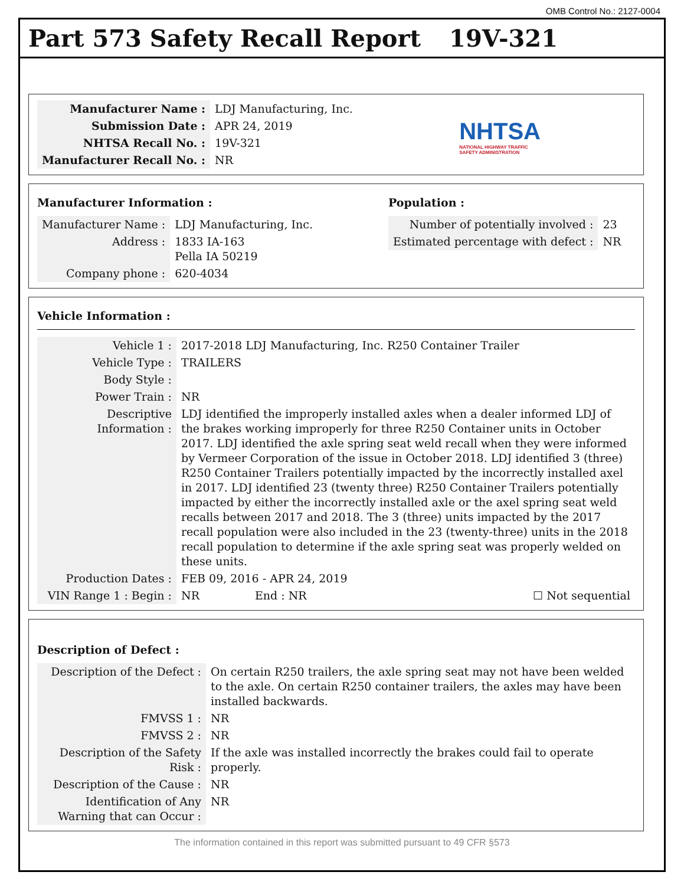OMB Control No.: 2127-0004
Part 573 Safety Recall Report 19V-321
| Manufacturer Name : | LDJ Manufacturing, Inc. |
| Submission Date : | APR 24, 2019 |
| NHTSA Recall No. : | 19V-321 |
| Manufacturer Recall No. : | NR |
NHTSA
NATIONAL HIGHWAY TRAFFIC
SAFETY ADMINISTRATION
Manufacturer Information :
| Manufacturer Name : | LDJ Manufacturing, Inc. |
| Address : | 1833 IA-163 Pella IA 50219 |
| Company phone : | 620-4034 |
Population :
| Number of potentially involved : | 23 |
| Estimated percentage with defect : | NR |
Vehicle Information :
| Vehicle 1 : | 2017-2018 LDJ Manufacturing, Inc. R250 Container Trailer | | |
| Vehicle Type : | TRAILERS | | |
| Body Style : | | | |
| Power Train : | NR | | |
| Descriptive Information : | LDJ identified the improperly installed axles when a dealer informed LDJ of the brakes working improperly for three R250 Container units in October 2017. LDJ identified the axle spring seat weld recall when they were informed by Vermeer Corporation of the issue in October 2018. LDJ identified 3 (three) R250 Container Trailers potentially impacted by the incorrectly installed axel in 2017. LDJ identified 23 (twenty three) R250 Container Trailers potentially impacted by either the incorrectly installed axle or the axel spring seat weld recalls between 2017 and 2018. The 3 (three) units impacted by the 2017 recall population were also included in the 23 (twenty-three) units in the 2018 recall population to determine if the axle spring seat was properly welded on these units. | | |
| Production Dates : | FEB 09, 2016 - APR 24, 2019 | | |
| VIN Range 1 : Begin : | NR | End : NR | ☐ Not sequential |
Description of Defect :
| Description of the Defect : | On certain R250 trailers, the axle spring seat may not have been welded to the axle. On certain R250 container trailers, the axles may have been installed backwards. |
| FMVSS 1 : | NR |
| FMVSS 2 : | NR |
| Description of the Safety Risk : | If the axle was installed incorrectly the brakes could fail to operate properly. |
| Description of the Cause : | NR |
| Identification of Any Warning that can Occur : | NR |
The information contained in this report was submitted pursuant to 49 CFR §573